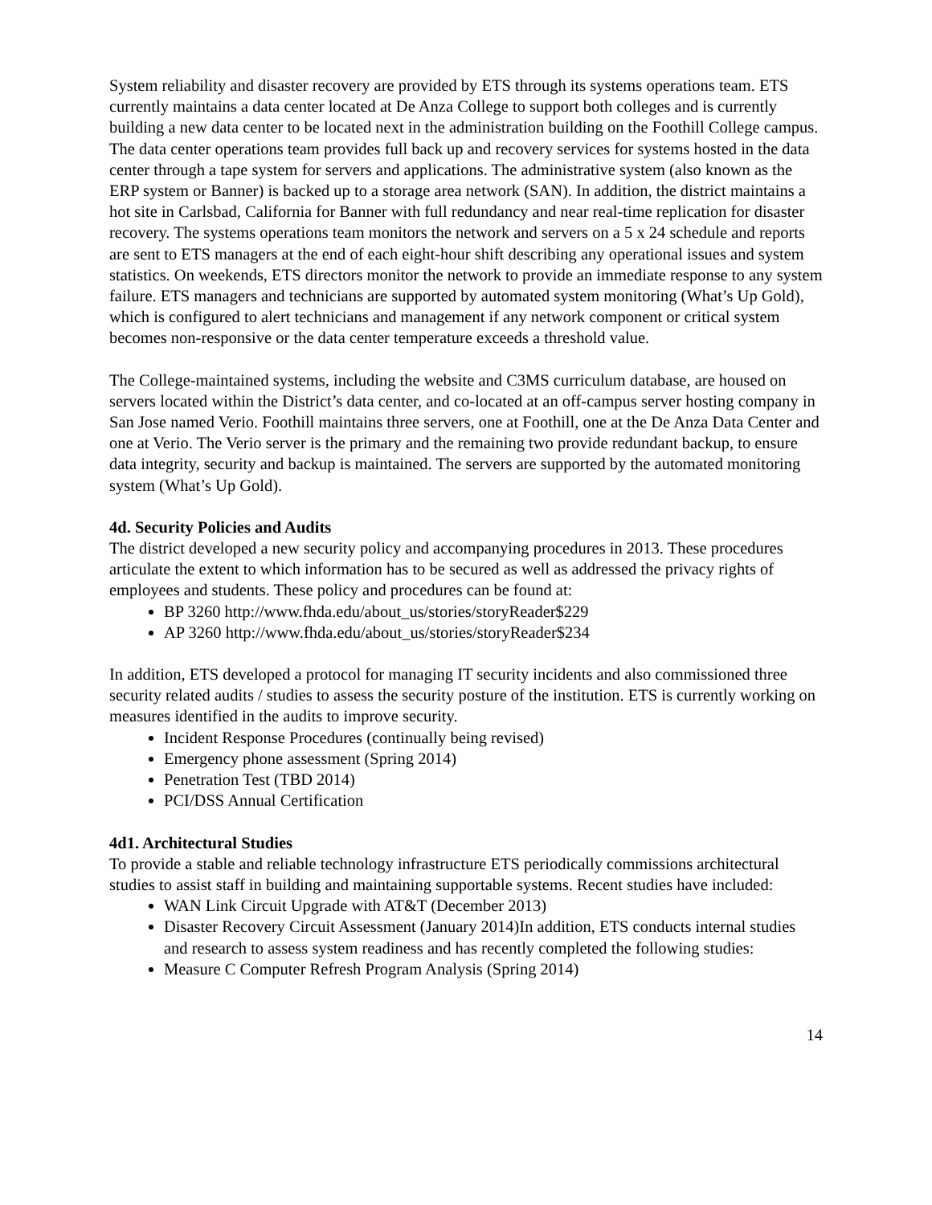System reliability and disaster recovery are provided by ETS through its systems operations team. ETS currently maintains a data center located at De Anza College to support both colleges and is currently building a new data center to be located next in the administration building on the Foothill College campus. The data center operations team provides full back up and recovery services for systems hosted in the data center through a tape system for servers and applications. The administrative system (also known as the ERP system or Banner) is backed up to a storage area network (SAN). In addition, the district maintains a hot site in Carlsbad, California for Banner with full redundancy and near real-time replication for disaster recovery. The systems operations team monitors the network and servers on a 5 x 24 schedule and reports are sent to ETS managers at the end of each eight-hour shift describing any operational issues and system statistics. On weekends, ETS directors monitor the network to provide an immediate response to any system failure. ETS managers and technicians are supported by automated system monitoring (What’s Up Gold), which is configured to alert technicians and management if any network component or critical system becomes non-responsive or the data center temperature exceeds a threshold value.
The College-maintained systems, including the website and C3MS curriculum database, are housed on servers located within the District’s data center, and co-located at an off-campus server hosting company in San Jose named Verio. Foothill maintains three servers, one at Foothill, one at the De Anza Data Center and one at Verio. The Verio server is the primary and the remaining two provide redundant backup, to ensure data integrity, security and backup is maintained. The servers are supported by the automated monitoring system (What’s Up Gold).
4d. Security Policies and Audits
The district developed a new security policy and accompanying procedures in 2013. These procedures articulate the extent to which information has to be secured as well as addressed the privacy rights of employees and students. These policy and procedures can be found at:
BP 3260 http://www.fhda.edu/about_us/stories/storyReader$229
AP 3260 http://www.fhda.edu/about_us/stories/storyReader$234
In addition, ETS developed a protocol for managing IT security incidents and also commissioned three security related audits / studies to assess the security posture of the institution. ETS is currently working on measures identified in the audits to improve security.
Incident Response Procedures (continually being revised)
Emergency phone assessment (Spring 2014)
Penetration Test (TBD 2014)
PCI/DSS Annual Certification
4d1. Architectural Studies
To provide a stable and reliable technology infrastructure ETS periodically commissions architectural studies to assist staff in building and maintaining supportable systems. Recent studies have included:
WAN Link Circuit Upgrade with AT&T (December 2013)
Disaster Recovery Circuit Assessment (January 2014)In addition, ETS conducts internal studies and research to assess system readiness and has recently completed the following studies:
Measure C Computer Refresh Program Analysis (Spring 2014)
14